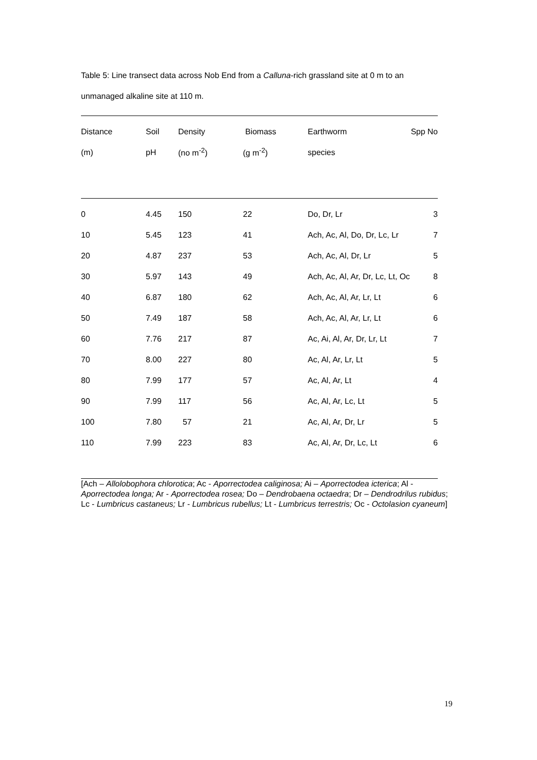Table 5: Line transect data across Nob End from a Calluna-rich grassland site at 0 m to an unmanaged alkaline site at 110 m.
| Distance | Soil | Density | Biomass | Earthworm | Spp No |
| --- | --- | --- | --- | --- | --- |
| (m) | pH | (no m<sup>-2</sup>) | (g m<sup>-2</sup>) | species | |
| 0 | 4.45 | 150 | 22 | Do, Dr, Lr | 3 |
| 10 | 5.45 | 123 | 41 | Ach, Ac, Al, Do, Dr, Lc, Lr | 7 |
| 20 | 4.87 | 237 | 53 | Ach, Ac, Al, Dr, Lr | 5 |
| 30 | 5.97 | 143 | 49 | Ach, Ac, Al, Ar, Dr, Lc, Lt, Oc | 8 |
| 40 | 6.87 | 180 | 62 | Ach, Ac, Al, Ar, Lr, Lt | 6 |
| 50 | 7.49 | 187 | 58 | Ach, Ac, Al, Ar, Lr, Lt | 6 |
| 60 | 7.76 | 217 | 87 | Ac, Ai, Al, Ar, Dr, Lr, Lt | 7 |
| 70 | 8.00 | 227 | 80 | Ac, Al, Ar, Lr, Lt | 5 |
| 80 | 7.99 | 177 | 57 | Ac, Al, Ar, Lt | 4 |
| 90 | 7.99 | 117 | 56 | Ac, Al, Ar, Lc, Lt | 5 |
| 100 | 7.80 | 57 | 21 | Ac, Al, Ar, Dr, Lr | 5 |
| 110 | 7.99 | 223 | 83 | Ac, Al, Ar, Dr, Lc, Lt | 6 |
[Ach – Allolobophora chlorotica; Ac - Aporrectodea caliginosa; Ai – Aporrectodea icterica; Al - Aporrectodea longa; Ar - Aporrectodea rosea; Do – Dendrobaena octaedra; Dr – Dendrodrilus rubidus; Lc - Lumbricus castaneus; Lr - Lumbricus rubellus; Lt - Lumbricus terrestris; Oc - Octolasion cyaneum]
19